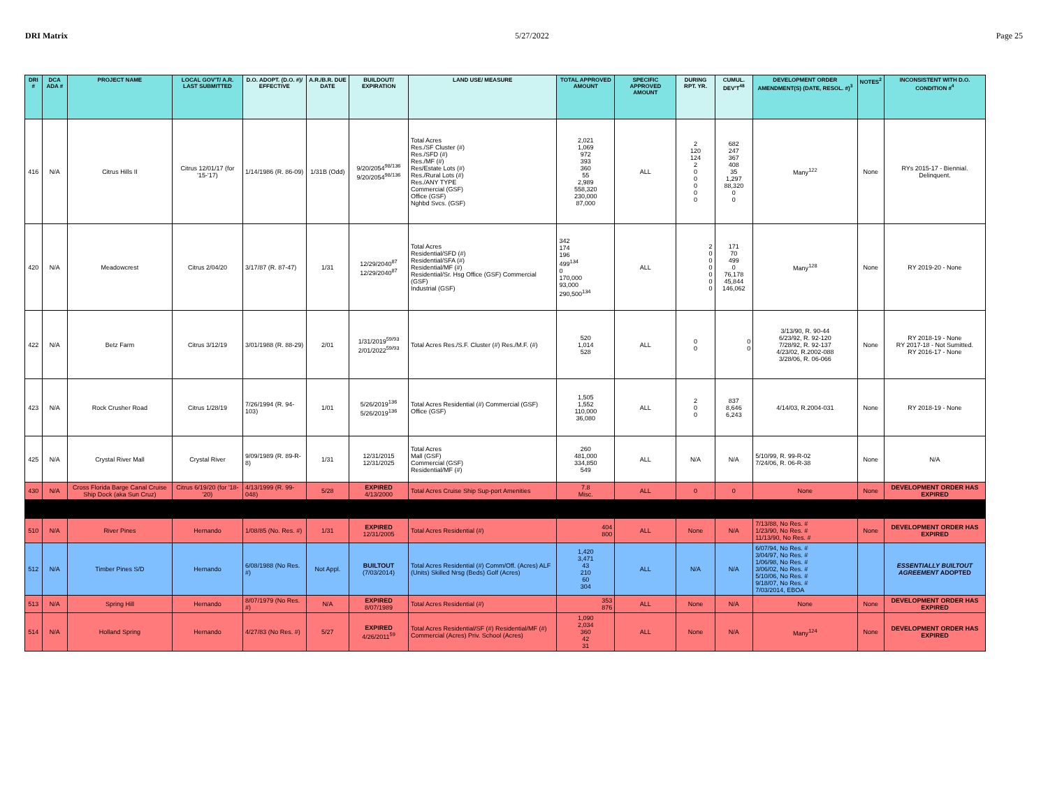DRI Matrix 5/27/2022 Page 25
| DRI # | DCA ADA # | PROJECT NAME | LOCAL GOV'T/ A.R. LAST SUBMITTED | D.O. ADOPT. (D.O. #)/ EFFECTIVE | A.R./B.R. DUE DATE | BUILDOUT/ EXPIRATION | LAND USE/ MEASURE | TOTAL APPROVED AMOUNT | SPECIFIC APPROVED AMOUNT | DURING RPT. YR. | CUMUL. DEV'T<sup>48</sup> | DEVELOPMENT ORDER AMENDMENT(S) (DATE, RESOL. #)<sup>3</sup> | NOTES<sup>2</sup> | INCONSISTENT WITH D.O. CONDITION #<sup>4</sup> |
| --- | --- | --- | --- | --- | --- | --- | --- | --- | --- | --- | --- | --- | --- | --- |
| 416 | N/A | Citrus Hills II | Citrus 12/01/17 (for '15-'17) | 1/14/1986 (R. 86-09) | 1/31B (Odd) | 9/20/2054<sup>98/136</sup> 9/20/2054<sup>98/136</sup> | Total Acres Res./SF Cluster (#) Res./SFD (#) Res./MF (#) Res/Estate Lots (#) Res./Rural Lots (#) Res./ANY TYPE Commercial (GSF) Office (GSF) Nghbd Svcs. (GSF) | 2,021 1,069 972 393 360 55 2,989 558,320 230,000 87,000 | ALL | 2 120 124 2 0 0 0 0 0 | 682 247 367 408 35 1,297 88,320 0 0 | Many<sup>122</sup> | None | RYs 2015-17 - Biennial. Delinquent. |
| 420 | N/A | Meadowcrest | Citrus 2/04/20 | 3/17/87 (R. 87-47) | 1/31 | 12/29/2040<sup>87</sup> 12/29/2040<sup>87</sup> | Total Acres Residential/SFD (#) Residential/SFA (#) Residential/MF (#) Residential/Sr. Hsg Office (GSF) Commercial (GSF) Industrial (GSF) | 342 174 196 499<sup>134</sup> 0 170,000 93,000 290,500<sup>134</sup> | ALL | 2 0 0 0 0 0 0 | 171 70 499 0 76,178 45,844 146,062 | Many<sup>128</sup> | None | RY 2019-20 - None |
| 422 | N/A | Betz Farm | Citrus 3/12/19 | 3/01/1988 (R. 88-29) | 2/01 | 1/31/2019<sup>59/93</sup> 2/01/2022<sup>59/93</sup> | Total Acres Res./S.F. Cluster (#) Res./M.F. (#) | 520 1,014 528 | ALL | 0 0 | 0 0 | 3/13/90, R. 90-44 6/23/92, R. 92-120 7/28/92, R. 92-137 4/23/02, R.2002-088 3/28/06, R. 06-066 | None | RY 2018-19 - None RY 2017-18 - Not Sumitted. RY 2016-17 - None |
| 423 | N/A | Rock Crusher Road | Citrus 1/28/19 | 7/26/1994 (R. 94-103) | 1/01 | 5/26/2019<sup>136</sup> 5/26/2019<sup>136</sup> | Total Acres Residential (#) Commercial (GSF) Office (GSF) | 1,505 1,552 110,000 36,080 | ALL | 2 0 0 | 837 8,646 6,243 | 4/14/03, R.2004-031 | None | RY 2018-19 - None |
| 425 | N/A | Crystal River Mall | Crystal River | 9/09/1989 (R. 89-R-8) | 1/31 | 12/31/2015 12/31/2025 | Total Acres Mall (GSF) Commercial (GSF) Residential/MF (#) | 260 481,000 334,850 549 | ALL | N/A | N/A | 5/10/99, R. 99-R-02 7/24/06, R. 06-R-38 | None | N/A |
| 430 | N/A | Cross Florida Barge Canal Cruise Ship Dock (aka Sun Cruz) | Citrus 6/19/20 (for '18-'20) | 4/13/1999 (R. 99-048) | 5/28 | EXPIRED 4/13/2000 | Total Acres Cruise Ship Sup-port Amenities | 7.8 Misc. | ALL | 0 | 0 | None | None | DEVELOPMENT ORDER HAS EXPIRED |
| 510 | N/A | River Pines | Hernando | 1/08/85 (No. Res. #) | 1/31 | EXPIRED 12/31/2005 | Total Acres Residential (#) | 404 800 | ALL | None | N/A | 7/13/88, No Res. # 1/23/90, No Res. # 11/13/90, No Res. # | None | DEVELOPMENT ORDER HAS EXPIRED |
| 512 | N/A | Timber Pines S/D | Hernando | 6/08/1988 (No Res. #) | Not Appl. | BUILTOUT (7/03/2014) | Total Acres Residential (#) Comm/Off. (Acres) ALF (Units) Skilled Nrsg (Beds) Golf (Acres) | 1,420 3,471 43 210 60 304 | ALL | N/A | N/A | 6/07/94, No Res. # 3/04/97, No Res. # 1/06/98, No Res. # 3/06/02, No Res. # 5/10/06, No Res. # 9/18/07, No Res. # 7/03/2014, EBOA | | ESSENTIALLY BUILTOUT AGREEMENT ADOPTED |
| 513 | N/A | Spring Hill | Hernando | 8/07/1979 (No Res. #) | N/A | EXPIRED 8/07/1989 | Total Acres Residential (#) | 353 876 | ALL | None | N/A | None | None | DEVELOPMENT ORDER HAS EXPIRED |
| 514 | N/A | Holland Spring | Hernando | 4/27/83 (No Res. #) | 5/27 | EXPIRED 4/26/2011<sup>59</sup> | Total Acres Residential/SF (#) Residential/MF (#) Commercial (Acres) Priv. School (Acres) | 1,090 2,034 360 42 31 | ALL | None | N/A | Many<sup>124</sup> | None | DEVELOPMENT ORDER HAS EXPIRED |